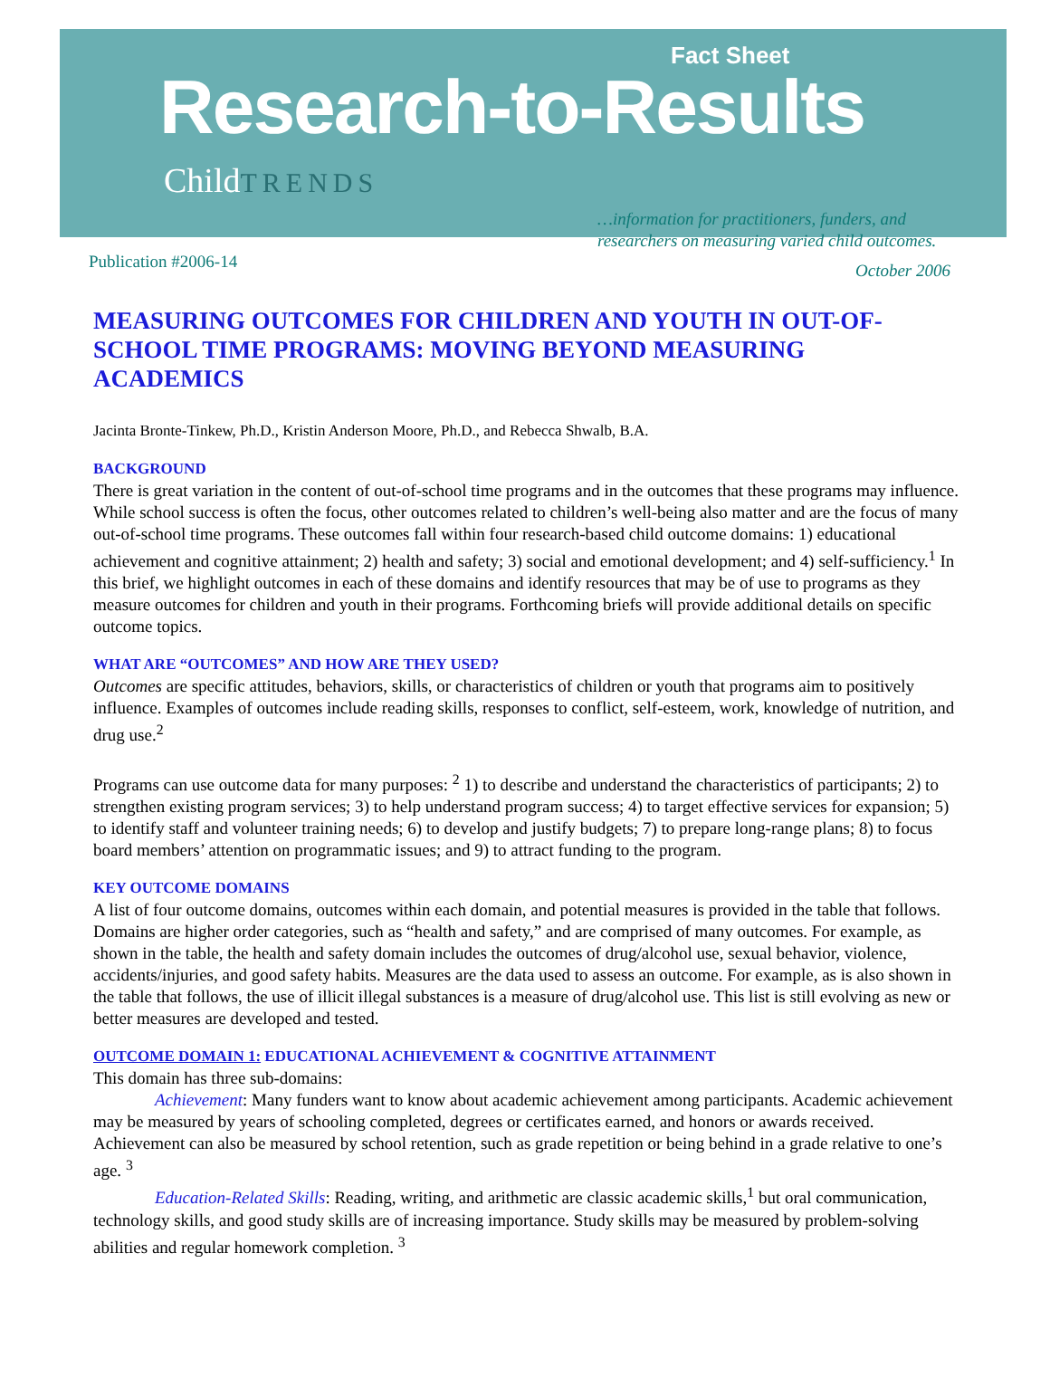Fact Sheet
Research-to-Results
ChildTRENDS
…information for practitioners, funders, and researchers on measuring varied child outcomes.
Publication #2006-14
October 2006
MEASURING OUTCOMES FOR CHILDREN AND YOUTH IN OUT-OF-SCHOOL TIME PROGRAMS: MOVING BEYOND MEASURING ACADEMICS
Jacinta Bronte-Tinkew, Ph.D., Kristin Anderson Moore, Ph.D., and Rebecca Shwalb, B.A.
BACKGROUND
There is great variation in the content of out-of-school time programs and in the outcomes that these programs may influence. While school success is often the focus, other outcomes related to children’s well-being also matter and are the focus of many out-of-school time programs. These outcomes fall within four research-based child outcome domains: 1) educational achievement and cognitive attainment; 2) health and safety; 3) social and emotional development; and 4) self-sufficiency.<sup>1</sup> In this brief, we highlight outcomes in each of these domains and identify resources that may be of use to programs as they measure outcomes for children and youth in their programs. Forthcoming briefs will provide additional details on specific outcome topics.
WHAT ARE “OUTCOMES” AND HOW ARE THEY USED?
Outcomes are specific attitudes, behaviors, skills, or characteristics of children or youth that programs aim to positively influence. Examples of outcomes include reading skills, responses to conflict, self-esteem, work, knowledge of nutrition, and drug use.<sup>2</sup>
Programs can use outcome data for many purposes: <sup>2</sup> 1) to describe and understand the characteristics of participants; 2) to strengthen existing program services; 3) to help understand program success; 4) to target effective services for expansion; 5) to identify staff and volunteer training needs; 6) to develop and justify budgets; 7) to prepare long-range plans; 8) to focus board members’ attention on programmatic issues; and 9) to attract funding to the program.
KEY OUTCOME DOMAINS
A list of four outcome domains, outcomes within each domain, and potential measures is provided in the table that follows. Domains are higher order categories, such as “health and safety,” and are comprised of many outcomes. For example, as shown in the table, the health and safety domain includes the outcomes of drug/alcohol use, sexual behavior, violence, accidents/injuries, and good safety habits. Measures are the data used to assess an outcome. For example, as is also shown in the table that follows, the use of illicit illegal substances is a measure of drug/alcohol use. This list is still evolving as new or better measures are developed and tested.
OUTCOME DOMAIN 1: EDUCATIONAL ACHIEVEMENT & COGNITIVE ATTAINMENT
This domain has three sub-domains:
Achievement: Many funders want to know about academic achievement among participants. Academic achievement may be measured by years of schooling completed, degrees or certificates earned, and honors or awards received. Achievement can also be measured by school retention, such as grade repetition or being behind in a grade relative to one’s age. <sup>3</sup>
Education-Related Skills: Reading, writing, and arithmetic are classic academic skills,<sup>1</sup> but oral communication, technology skills, and good study skills are of increasing importance. Study skills may be measured by problem-solving abilities and regular homework completion. <sup>3</sup>